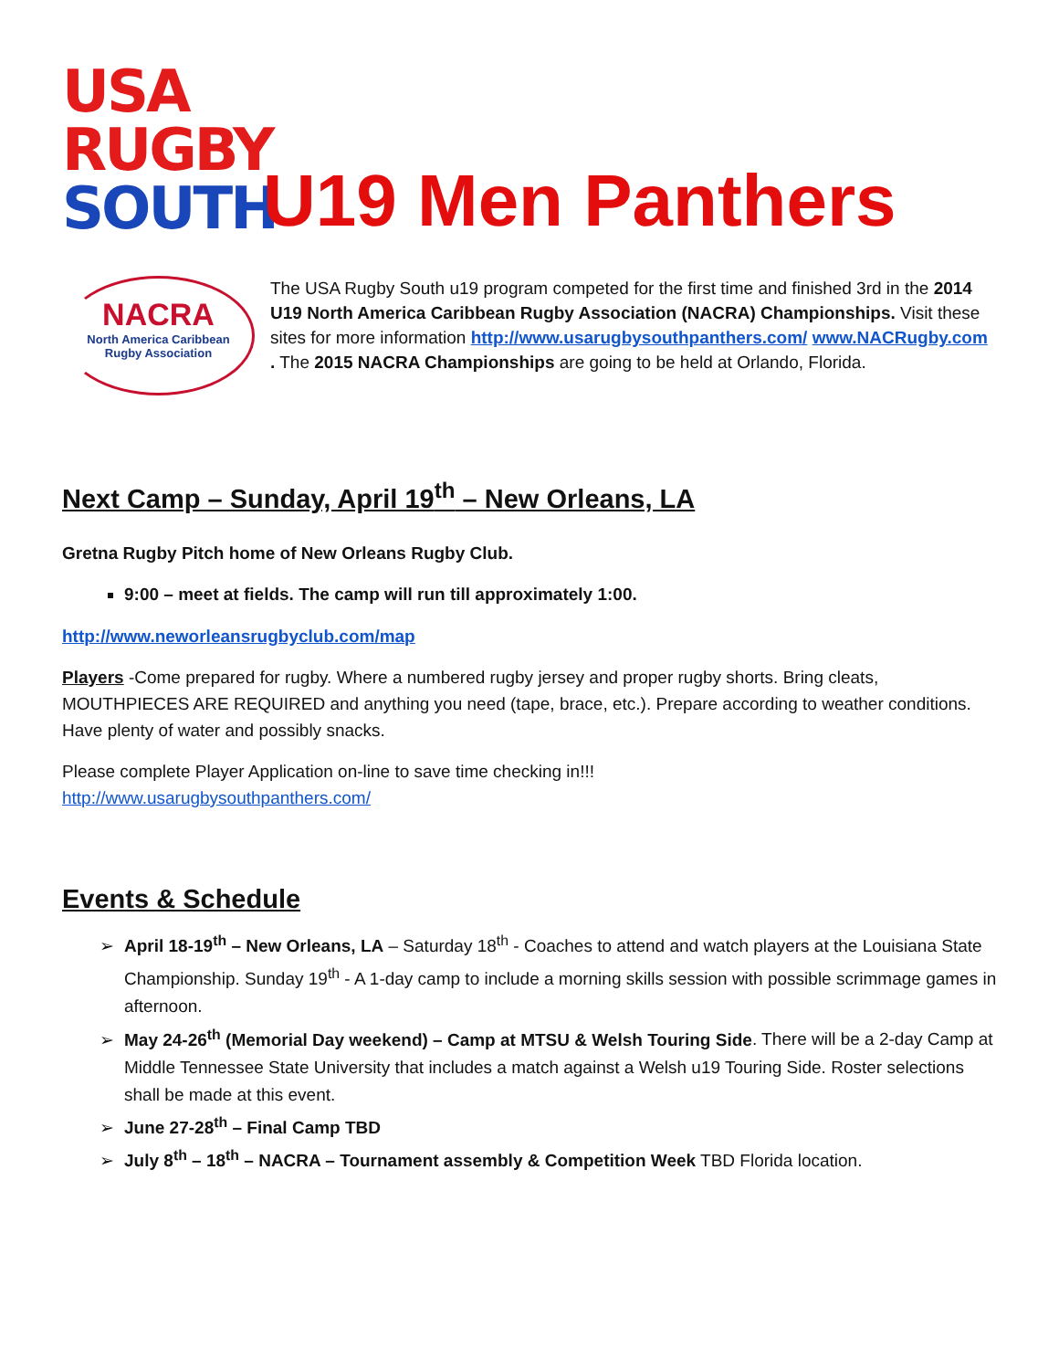USA
RUGBY
SOUTH
U19 Men Panthers
NACRA
North America Caribbean
Rugby Association
The USA Rugby South u19 program competed for the first time and finished 3rd in the 2014 U19 North America Caribbean Rugby Association (NACRA) Championships. Visit these sites for more information http://www.usarugbysouthpanthers.com/ www.NACRugby.com . The 2015 NACRA Championships are going to be held at Orlando, Florida.
Next Camp – Sunday, April 19<sup>th</sup> – New Orleans, LA
Gretna Rugby Pitch home of New Orleans Rugby Club.
9:00 – meet at fields. The camp will run till approximately 1:00.
http://www.neworleansrugbyclub.com/map
Players -Come prepared for rugby. Where a numbered rugby jersey and proper rugby shorts. Bring cleats, MOUTHPIECES ARE REQUIRED and anything you need (tape, brace, etc.). Prepare according to weather conditions. Have plenty of water and possibly snacks.
Please complete Player Application on-line to save time checking in!!!
http://www.usarugbysouthpanthers.com/
Events & Schedule
April 18-19<sup>th</sup> – New Orleans, LA – Saturday 18<sup>th</sup> - Coaches to attend and watch players at the Louisiana State Championship. Sunday 19<sup>th</sup> - A 1-day camp to include a morning skills session with possible scrimmage games in afternoon.
May 24-26<sup>th</sup> (Memorial Day weekend) – Camp at MTSU & Welsh Touring Side. There will be a 2-day Camp at Middle Tennessee State University that includes a match against a Welsh u19 Touring Side. Roster selections shall be made at this event.
June 27-28<sup>th</sup> – Final Camp TBD
July 8<sup>th</sup> – 18<sup>th</sup> – NACRA – Tournament assembly & Competition Week TBD Florida location.